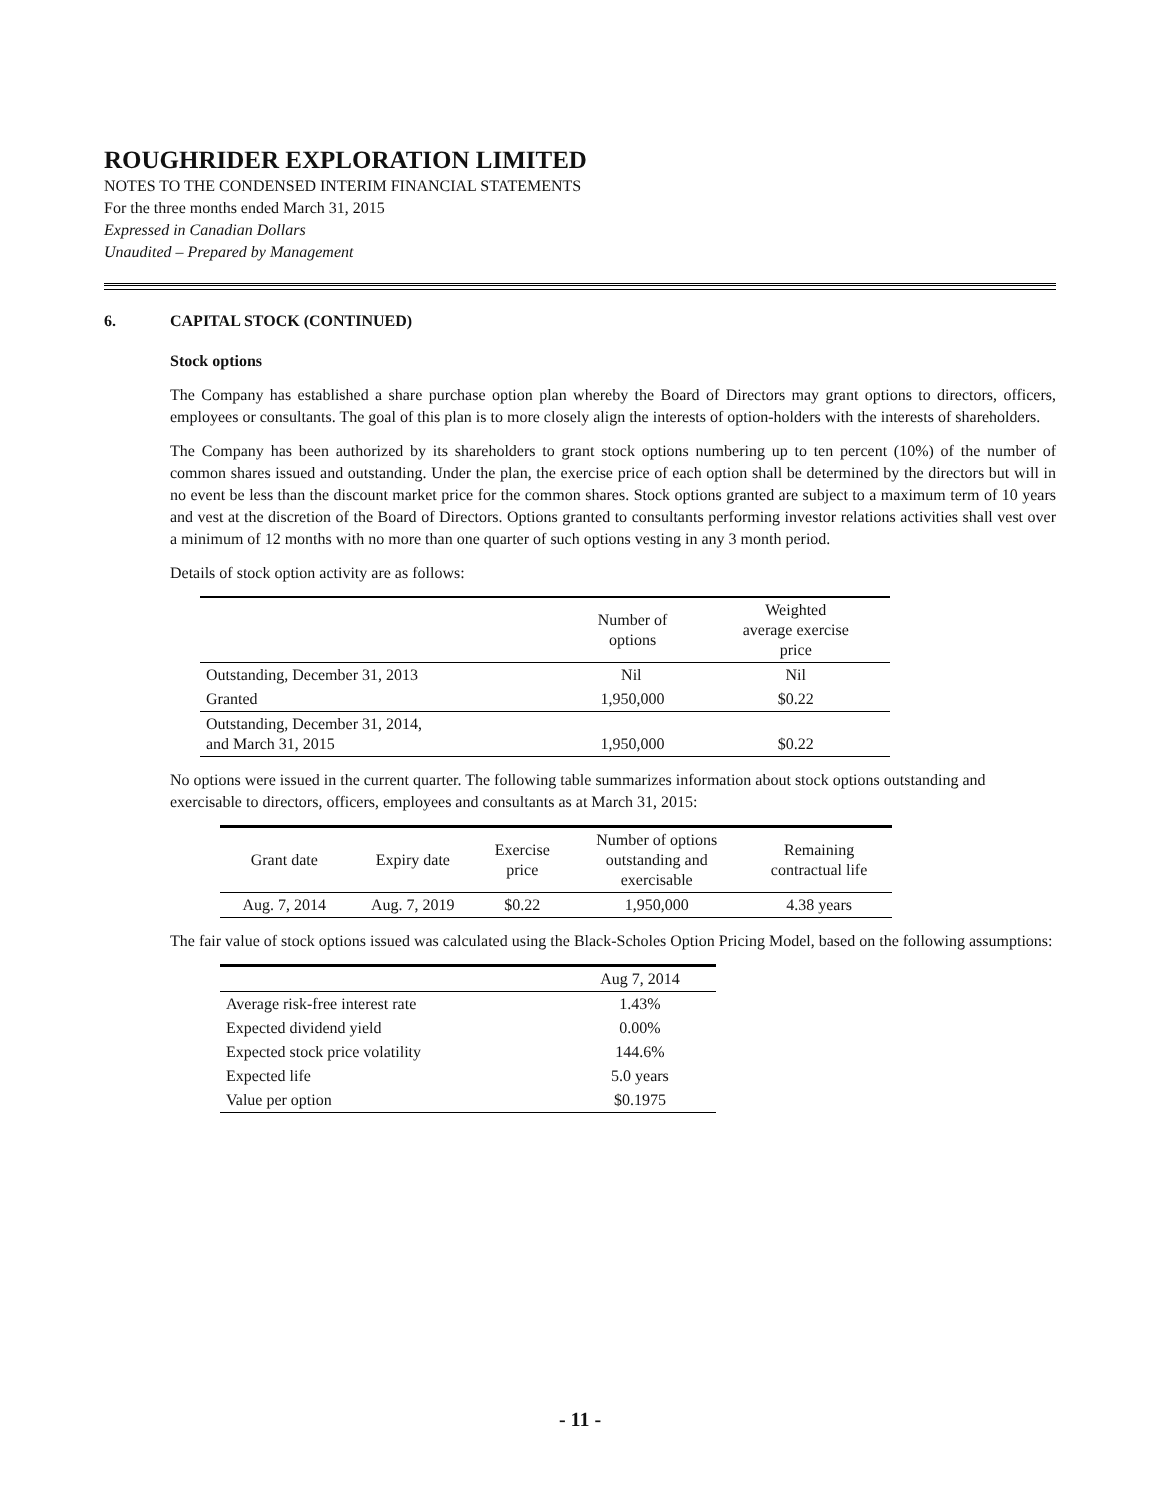ROUGHRIDER EXPLORATION LIMITED
NOTES TO THE CONDENSED INTERIM FINANCIAL STATEMENTS
For the three months ended March 31, 2015
Expressed in Canadian Dollars
Unaudited – Prepared by Management
6. CAPITAL STOCK (CONTINUED)
Stock options
The Company has established a share purchase option plan whereby the Board of Directors may grant options to directors, officers, employees or consultants. The goal of this plan is to more closely align the interests of option-holders with the interests of shareholders.
The Company has been authorized by its shareholders to grant stock options numbering up to ten percent (10%) of the number of common shares issued and outstanding. Under the plan, the exercise price of each option shall be determined by the directors but will in no event be less than the discount market price for the common shares. Stock options granted are subject to a maximum term of 10 years and vest at the discretion of the Board of Directors. Options granted to consultants performing investor relations activities shall vest over a minimum of 12 months with no more than one quarter of such options vesting in any 3 month period.
Details of stock option activity are as follows:
| | Number of options | Weighted average exercise price |
| --- | --- | --- |
| Outstanding, December 31, 2013 | Nil | Nil |
| Granted | 1,950,000 | $0.22 |
| Outstanding, December 31, 2014, and March 31, 2015 | 1,950,000 | $0.22 |
No options were issued in the current quarter. The following table summarizes information about stock options outstanding and exercisable to directors, officers, employees and consultants as at March 31, 2015:
| Grant date | Expiry date | Exercise price | Number of options outstanding and exercisable | Remaining contractual life |
| --- | --- | --- | --- | --- |
| Aug. 7, 2014 | Aug. 7, 2019 | $0.22 | 1,950,000 | 4.38 years |
The fair value of stock options issued was calculated using the Black-Scholes Option Pricing Model, based on the following assumptions:
| | Aug 7, 2014 |
| --- | --- |
| Average risk-free interest rate | 1.43% |
| Expected dividend yield | 0.00% |
| Expected stock price volatility | 144.6% |
| Expected life | 5.0 years |
| Value per option | $0.1975 |
- 11 -